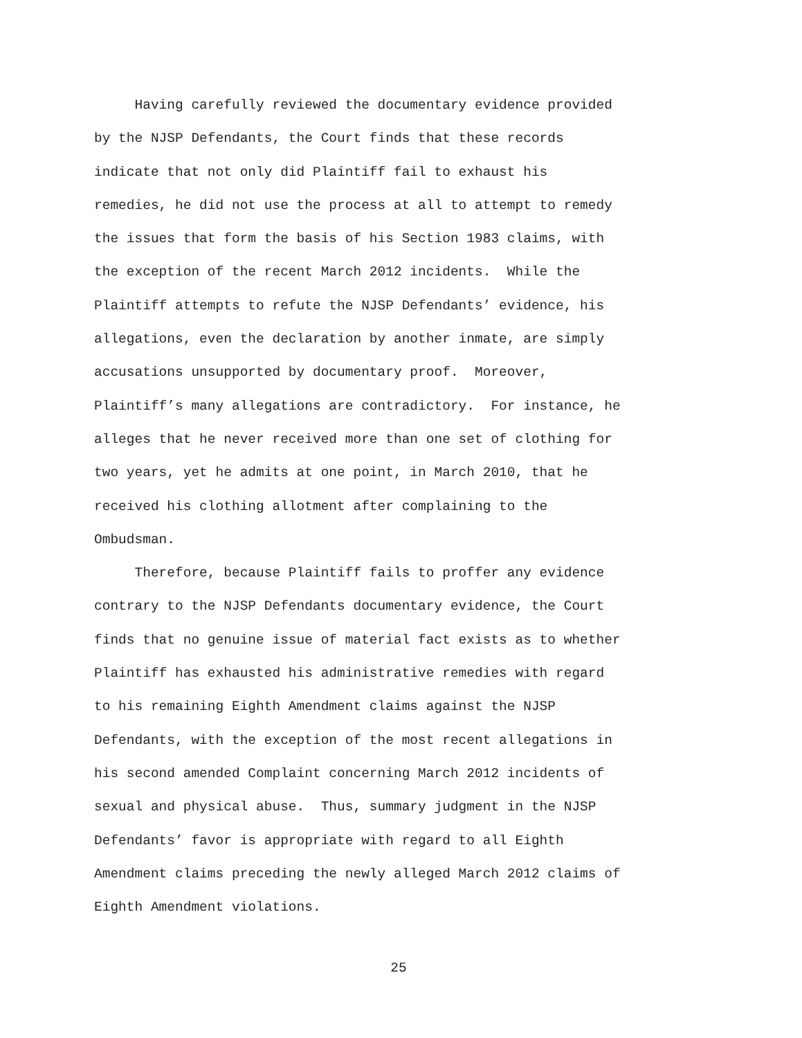Having carefully reviewed the documentary evidence provided
by the NJSP Defendants, the Court finds that these records
indicate that not only did Plaintiff fail to exhaust his
remedies, he did not use the process at all to attempt to remedy
the issues that form the basis of his Section 1983 claims, with
the exception of the recent March 2012 incidents. While the
Plaintiff attempts to refute the NJSP Defendants’ evidence, his
allegations, even the declaration by another inmate, are simply
accusations unsupported by documentary proof. Moreover,
Plaintiff’s many allegations are contradictory. For instance, he
alleges that he never received more than one set of clothing for
two years, yet he admits at one point, in March 2010, that he
received his clothing allotment after complaining to the
Ombudsman.
Therefore, because Plaintiff fails to proffer any evidence
contrary to the NJSP Defendants documentary evidence, the Court
finds that no genuine issue of material fact exists as to whether
Plaintiff has exhausted his administrative remedies with regard
to his remaining Eighth Amendment claims against the NJSP
Defendants, with the exception of the most recent allegations in
his second amended Complaint concerning March 2012 incidents of
sexual and physical abuse. Thus, summary judgment in the NJSP
Defendants’ favor is appropriate with regard to all Eighth
Amendment claims preceding the newly alleged March 2012 claims of
Eighth Amendment violations.
25